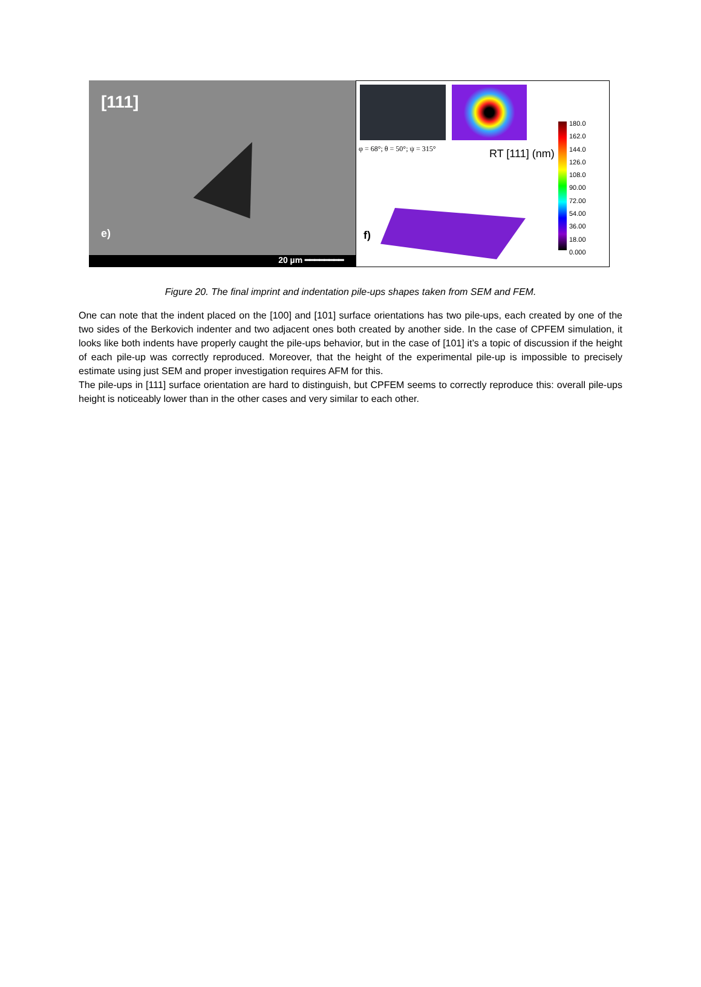[111]
e)
20 µm ━━━━━━━━
φ = 68°; θ = 50°; ψ = 315° RT [111] (nm)
f)
180.0
162.0
144.0
126.0
108.0
90.00
72.00
54.00
36.00
18.00
0.000
Figure 20. The final imprint and indentation pile-ups shapes taken from SEM and FEM.
One can note that the indent placed on the [100] and [101] surface orientations has two pile-ups, each created by one of the two sides of the Berkovich indenter and two adjacent ones both created by another side. In the case of CPFEM simulation, it looks like both indents have properly caught the pile-ups behavior, but in the case of [101] it’s a topic of discussion if the height of each pile-up was correctly reproduced. Moreover, that the height of the experimental pile-up is impossible to precisely estimate using just SEM and proper investigation requires AFM for this.
The pile-ups in [111] surface orientation are hard to distinguish, but CPFEM seems to correctly reproduce this: overall pile-ups height is noticeably lower than in the other cases and very similar to each other.